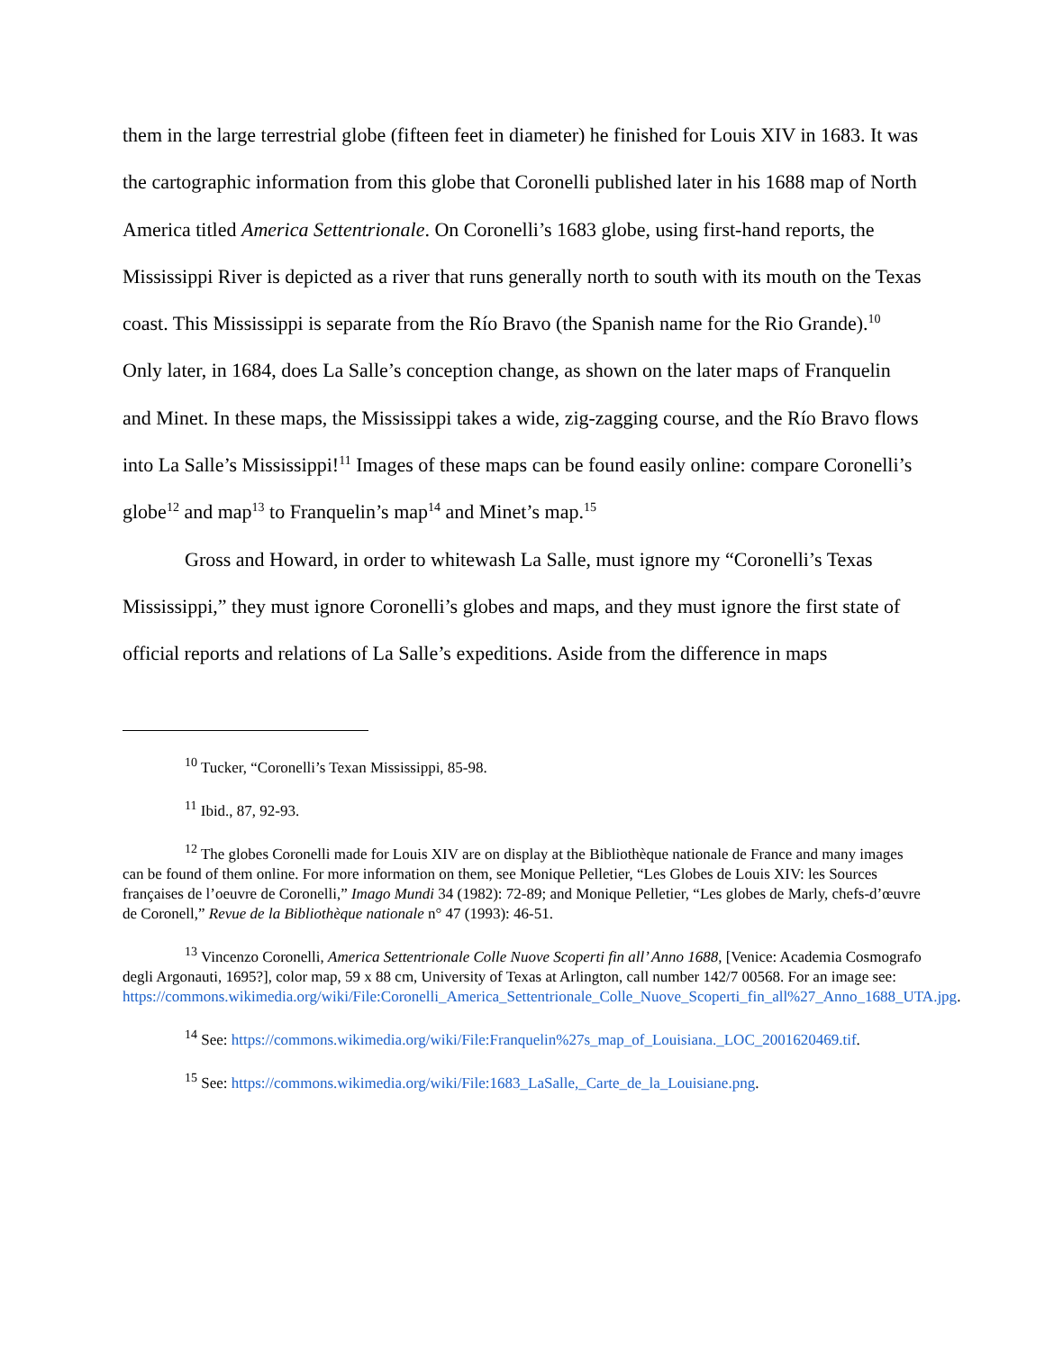them in the large terrestrial globe (fifteen feet in diameter) he finished for Louis XIV in 1683. It was the cartographic information from this globe that Coronelli published later in his 1688 map of North America titled America Settentrionale. On Coronelli’s 1683 globe, using first-hand reports, the Mississippi River is depicted as a river that runs generally north to south with its mouth on the Texas coast. This Mississippi is separate from the Río Bravo (the Spanish name for the Rio Grande).<sup>10</sup> Only later, in 1684, does La Salle’s conception change, as shown on the later maps of Franquelin and Minet. In these maps, the Mississippi takes a wide, zig-zagging course, and the Río Bravo flows into La Salle’s Mississippi!<sup>11</sup> Images of these maps can be found easily online: compare Coronelli’s globe<sup>12</sup> and map<sup>13</sup> to Franquelin’s map<sup>14</sup> and Minet’s map.<sup>15</sup>
Gross and Howard, in order to whitewash La Salle, must ignore my “Coronelli’s Texas Mississippi,” they must ignore Coronelli’s globes and maps, and they must ignore the first state of official reports and relations of La Salle’s expeditions. Aside from the difference in maps
<sup>10</sup> Tucker, “Coronelli’s Texan Mississippi, 85-98.
<sup>11</sup> Ibid., 87, 92-93.
<sup>12</sup> The globes Coronelli made for Louis XIV are on display at the Bibliothèque nationale de France and many images can be found of them online. For more information on them, see Monique Pelletier, “Les Globes de Louis XIV: les Sources françaises de l’oeuvre de Coronelli,” Imago Mundi 34 (1982): 72-89; and Monique Pelletier, “Les globes de Marly, chefs-d’œuvre de Coronell,” Revue de la Bibliothèque nationale n° 47 (1993): 46-51.
<sup>13</sup> Vincenzo Coronelli, America Settentrionale Colle Nuove Scoperti fin all’ Anno 1688, [Venice: Academia Cosmografo degli Argonauti, 1695?], color map, 59 x 88 cm, University of Texas at Arlington, call number 142/7 00568. For an image see: https://commons.wikimedia.org/wiki/File:Coronelli_America_Settentrionale_Colle_Nuove_Scoperti_fin_all%27_Anno_1688_UTA.jpg.
<sup>14</sup> See: https://commons.wikimedia.org/wiki/File:Franquelin%27s_map_of_Louisiana._LOC_2001620469.tif.
<sup>15</sup> See: https://commons.wikimedia.org/wiki/File:1683_LaSalle,_Carte_de_la_Louisiane.png.